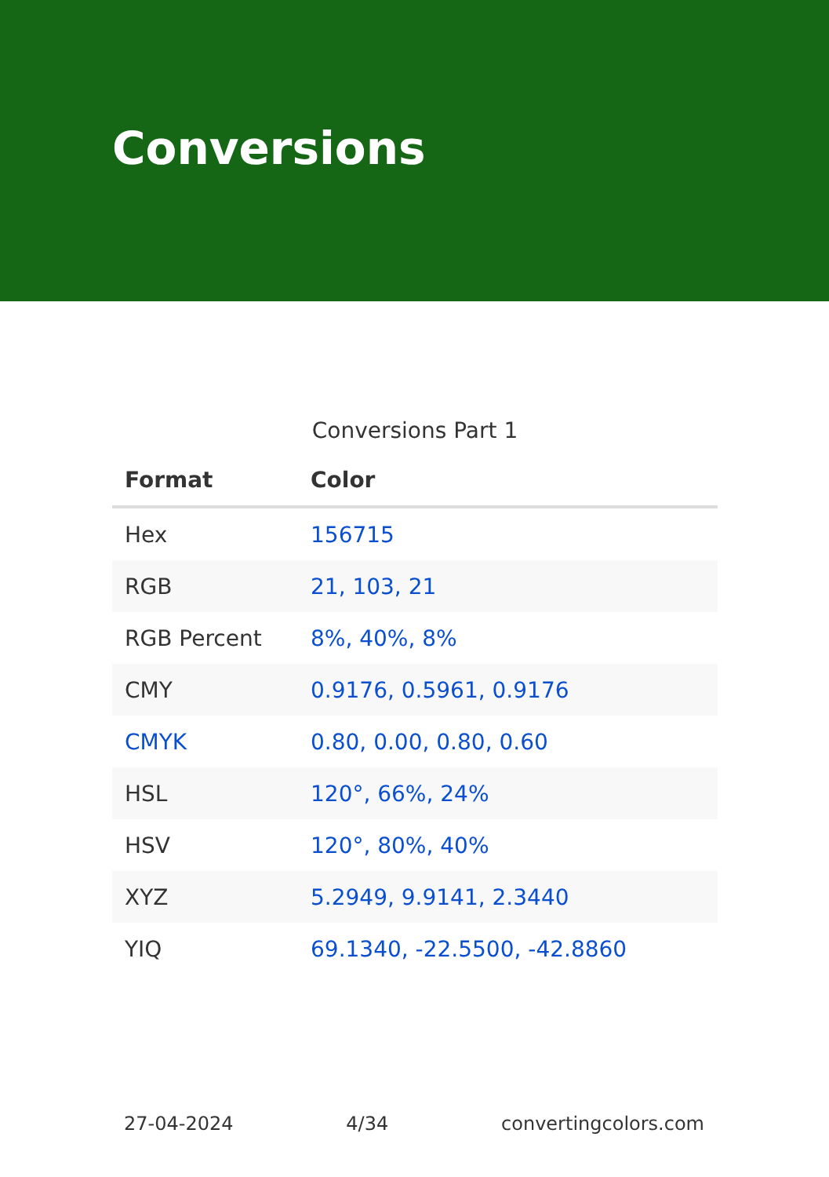Conversions
Conversions Part 1
| Format | Color |
| --- | --- |
| Hex | 156715 |
| RGB | 21, 103, 21 |
| RGB Percent | 8%, 40%, 8% |
| CMY | 0.9176, 0.5961, 0.9176 |
| CMYK | 0.80, 0.00, 0.80, 0.60 |
| HSL | 120°, 66%, 24% |
| HSV | 120°, 80%, 40% |
| XYZ | 5.2949, 9.9141, 2.3440 |
| YIQ | 69.1340, -22.5500, -42.8860 |
27-04-2024 4/34 convertingcolors.com